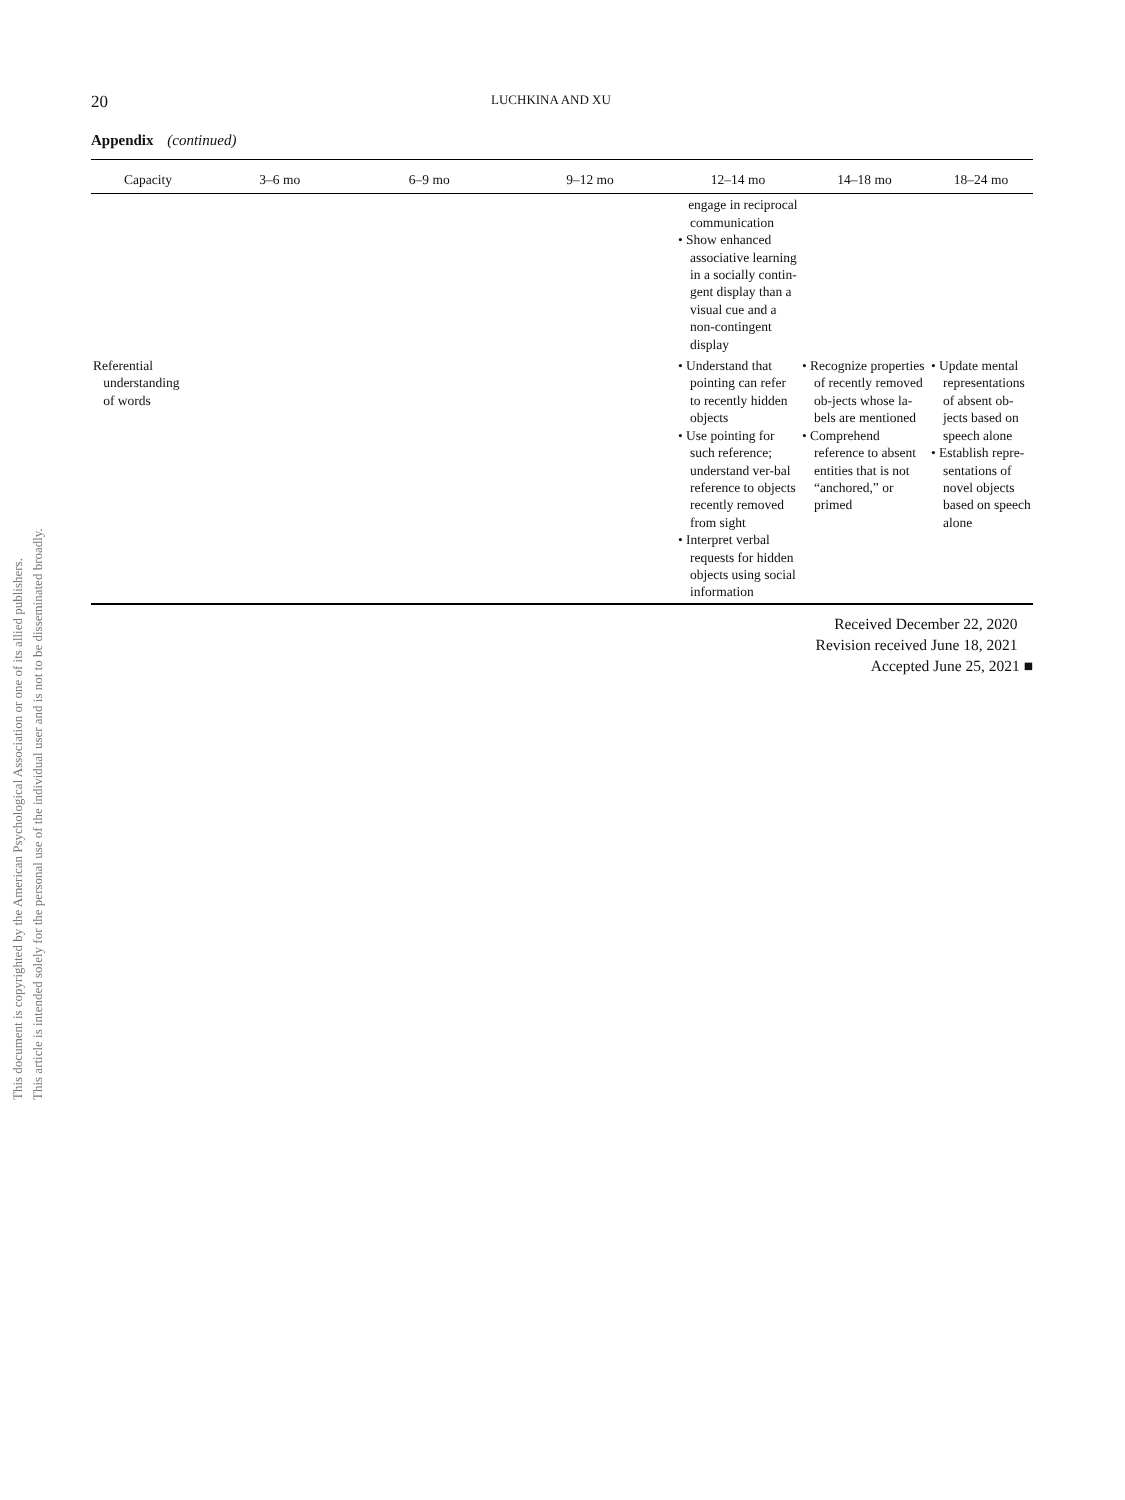This document is copyrighted by the American Psychological Association or one of its allied publishers.
This article is intended solely for the personal use of the individual user and is not to be disseminated broadly.
20 LUCHKINA AND XU
Appendix (continued)
| Capacity | 3–6 mo | 6–9 mo | 9–12 mo | 12–14 mo | 14–18 mo | 18–24 mo |
| --- | --- | --- | --- | --- | --- | --- |
| | | | | engage in reciprocal communication • Show enhanced associative learning in a socially contin-gent display than a visual cue and a non-contingent display | | |
| Referential understanding of words | | | | • Understand that pointing can refer to recently hidden objects • Use pointing for such reference; understand ver-bal reference to objects recently removed from sight • Interpret verbal requests for hidden objects using social information | • Recognize properties of recently removed ob-jects whose la-bels are mentioned • Comprehend reference to absent entities that is not “anchored,” or primed | • Update mental representations of absent ob-jects based on speech alone • Establish repre-sentations of novel objects based on speech alone |
Received December 22, 2020
Revision received June 18, 2021
Accepted June 25, 2021 ■